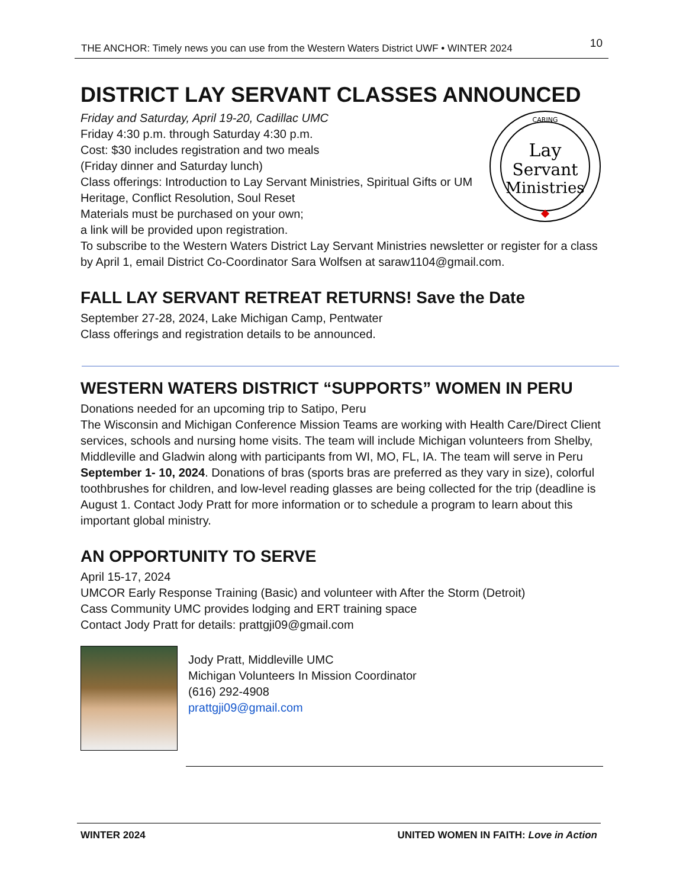THE ANCHOR: Timely news you can use from the Western Waters District UWF • WINTER 2024 10
DISTRICT LAY SERVANT CLASSES ANNOUNCED
CARING
Lay
Servant
Ministries
Friday and Saturday, April 19-20, Cadillac UMC
Friday 4:30 p.m. through Saturday 4:30 p.m.
Cost: $30 includes registration and two meals
(Friday dinner and Saturday lunch)
Class offerings: Introduction to Lay Servant Ministries, Spiritual Gifts or UM Heritage, Conflict Resolution, Soul Reset
Materials must be purchased on your own;
a link will be provided upon registration.
To subscribe to the Western Waters District Lay Servant Ministries newsletter or register for a class by April 1, email District Co-Coordinator Sara Wolfsen at saraw1104@gmail.com.
FALL LAY SERVANT RETREAT RETURNS! Save the Date
September 27-28, 2024, Lake Michigan Camp, Pentwater
Class offerings and registration details to be announced.
WESTERN WATERS DISTRICT “SUPPORTS” WOMEN IN PERU
Donations needed for an upcoming trip to Satipo, Peru
The Wisconsin and Michigan Conference Mission Teams are working with Health Care/Direct Client services, schools and nursing home visits. The team will include Michigan volunteers from Shelby, Middleville and Gladwin along with participants from WI, MO, FL, IA. The team will serve in Peru September 1- 10, 2024. Donations of bras (sports bras are preferred as they vary in size), colorful toothbrushes for children, and low-level reading glasses are being collected for the trip (deadline is August 1. Contact Jody Pratt for more information or to schedule a program to learn about this important global ministry.
AN OPPORTUNITY TO SERVE
April 15-17, 2024
UMCOR Early Response Training (Basic) and volunteer with After the Storm (Detroit)
Cass Community UMC provides lodging and ERT training space
Contact Jody Pratt for details: prattgji09@gmail.com
Jody Pratt, Middleville UMC
Michigan Volunteers In Mission Coordinator
(616) 292-4908
prattgji09@gmail.com
WINTER 2024 UNITED WOMEN IN FAITH: Love in Action